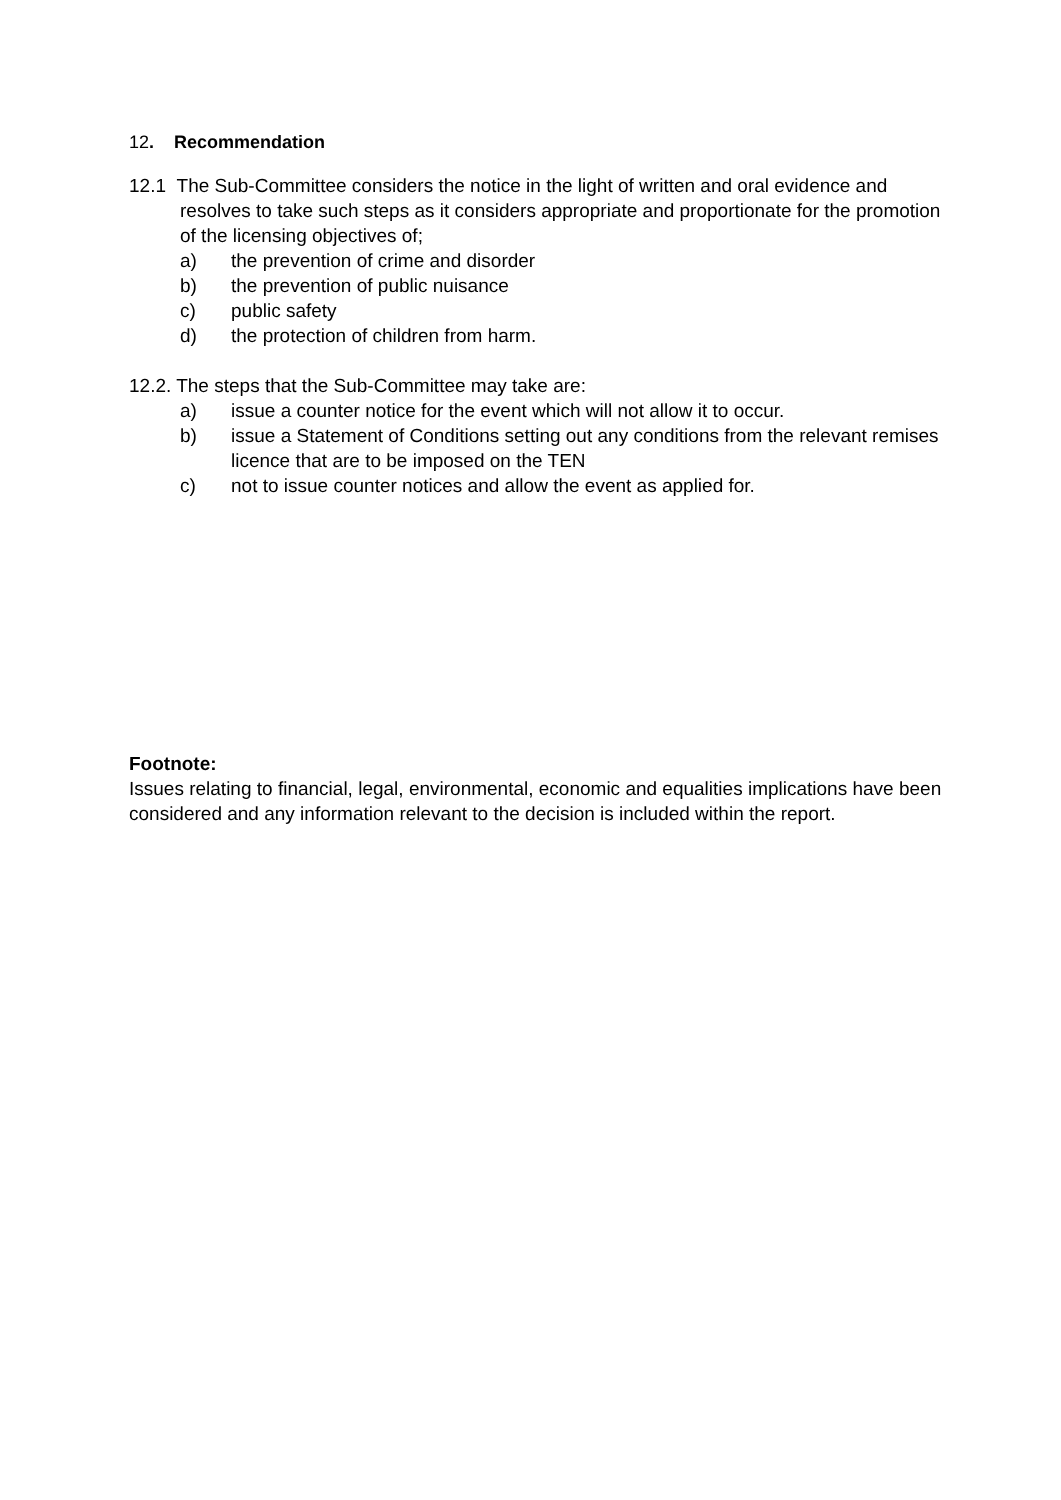12. Recommendation
12.1 The Sub-Committee considers the notice in the light of written and oral evidence and resolves to take such steps as it considers appropriate and proportionate for the promotion of the licensing objectives of;
a) the prevention of crime and disorder
b) the prevention of public nuisance
c) public safety
d) the protection of children from harm.
12.2. The steps that the Sub-Committee may take are:
a) issue a counter notice for the event which will not allow it to occur.
b) issue a Statement of Conditions setting out any conditions from the relevant remises licence that are to be imposed on the TEN
c) not to issue counter notices and allow the event as applied for.
Footnote:
Issues relating to financial, legal, environmental, economic and equalities implications have been considered and any information relevant to the decision is included within the report.